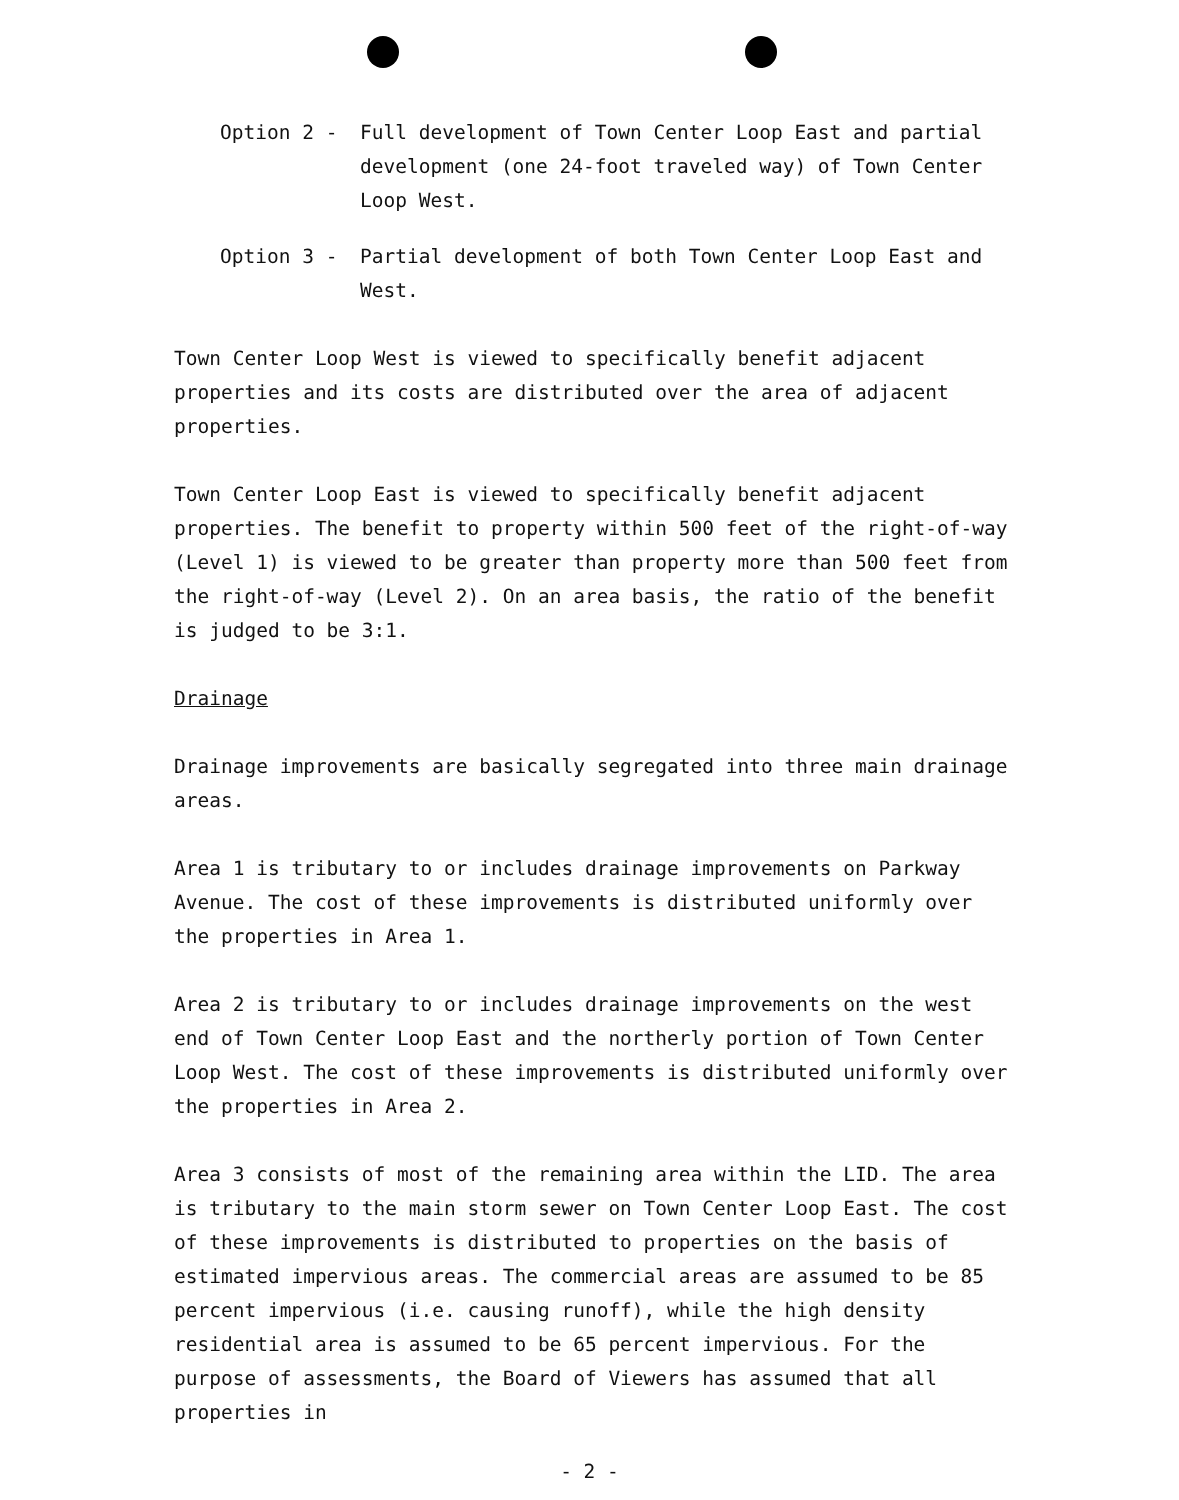Option 2 - Full development of Town Center Loop East and partial development (one 24-foot traveled way) of Town Center Loop West.
Option 3 - Partial development of both Town Center Loop East and West.
Town Center Loop West is viewed to specifically benefit adjacent properties and its costs are distributed over the area of adjacent properties.
Town Center Loop East is viewed to specifically benefit adjacent properties. The benefit to property within 500 feet of the right-of-way (Level 1) is viewed to be greater than property more than 500 feet from the right-of-way (Level 2). On an area basis, the ratio of the benefit is judged to be 3:1.
Drainage
Drainage improvements are basically segregated into three main drainage areas.
Area 1 is tributary to or includes drainage improvements on Parkway Avenue. The cost of these improvements is distributed uniformly over the properties in Area 1.
Area 2 is tributary to or includes drainage improvements on the west end of Town Center Loop East and the northerly portion of Town Center Loop West. The cost of these improvements is distributed uniformly over the properties in Area 2.
Area 3 consists of most of the remaining area within the LID. The area is tributary to the main storm sewer on Town Center Loop East. The cost of these improvements is distributed to properties on the basis of estimated impervious areas. The commercial areas are assumed to be 85 percent impervious (i.e. causing runoff), while the high density residential area is assumed to be 65 percent impervious. For the purpose of assessments, the Board of Viewers has assumed that all properties in
- 2 -